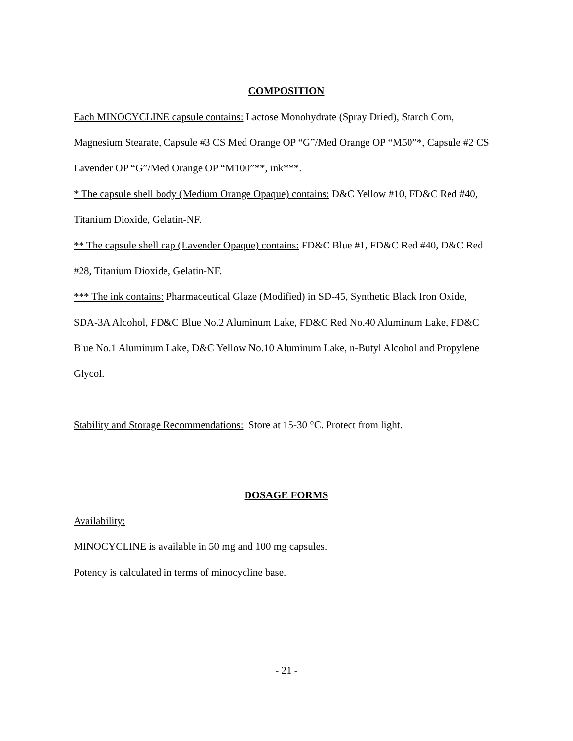COMPOSITION
Each MINOCYCLINE capsule contains: Lactose Monohydrate (Spray Dried), Starch Corn, Magnesium Stearate, Capsule #3 CS Med Orange OP “G”/Med Orange OP “M50”*, Capsule #2 CS Lavender OP “G”/Med Orange OP “M100”**, ink***.
* The capsule shell body (Medium Orange Opaque) contains: D&C Yellow #10, FD&C Red #40, Titanium Dioxide, Gelatin-NF.
** The capsule shell cap (Lavender Opaque) contains: FD&C Blue #1, FD&C Red #40, D&C Red #28, Titanium Dioxide, Gelatin-NF.
*** The ink contains: Pharmaceutical Glaze (Modified) in SD-45, Synthetic Black Iron Oxide, SDA-3A Alcohol, FD&C Blue No.2 Aluminum Lake, FD&C Red No.40 Aluminum Lake, FD&C Blue No.1 Aluminum Lake, D&C Yellow No.10 Aluminum Lake, n-Butyl Alcohol and Propylene Glycol.
Stability and Storage Recommendations: Store at 15-30 °C. Protect from light.
DOSAGE FORMS
Availability:
MINOCYCLINE is available in 50 mg and 100 mg capsules.
Potency is calculated in terms of minocycline base.
- 21 -